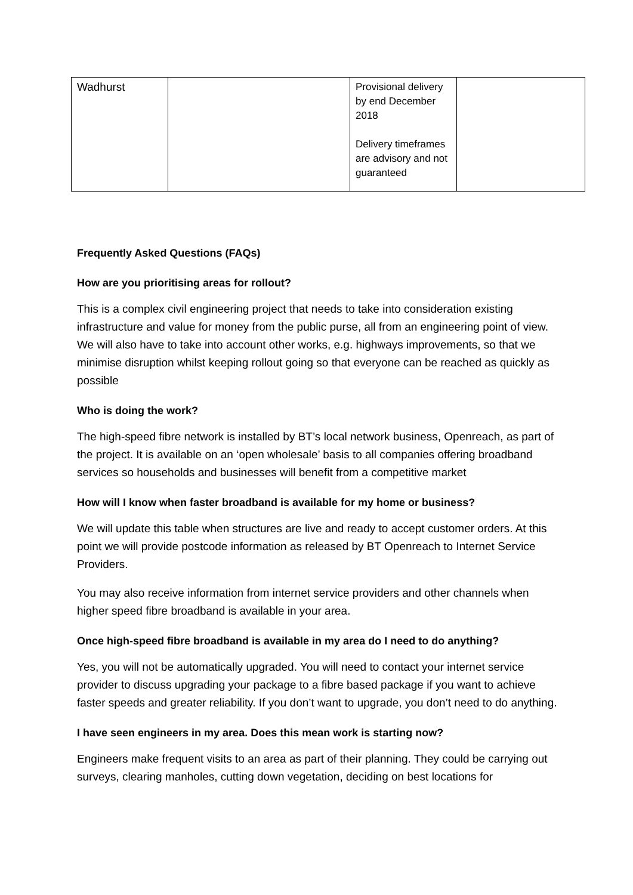| Wadhurst | | Provisional delivery by end December 2018 Delivery timeframes are advisory and not guaranteed | |
Frequently Asked Questions (FAQs)
How are you prioritising areas for rollout?
This is a complex civil engineering project that needs to take into consideration existing infrastructure and value for money from the public purse, all from an engineering point of view. We will also have to take into account other works, e.g. highways improvements, so that we minimise disruption whilst keeping rollout going so that everyone can be reached as quickly as possible
Who is doing the work?
The high-speed fibre network is installed by BT’s local network business, Openreach, as part of the project. It is available on an ‘open wholesale’ basis to all companies offering broadband services so households and businesses will benefit from a competitive market
How will I know when faster broadband is available for my home or business?
We will update this table when structures are live and ready to accept customer orders. At this point we will provide postcode information as released by BT Openreach to Internet Service Providers.
You may also receive information from internet service providers and other channels when higher speed fibre broadband is available in your area.
Once high-speed fibre broadband is available in my area do I need to do anything?
Yes, you will not be automatically upgraded. You will need to contact your internet service provider to discuss upgrading your package to a fibre based package if you want to achieve faster speeds and greater reliability. If you don’t want to upgrade, you don’t need to do anything.
I have seen engineers in my area. Does this mean work is starting now?
Engineers make frequent visits to an area as part of their planning. They could be carrying out surveys, clearing manholes, cutting down vegetation, deciding on best locations for